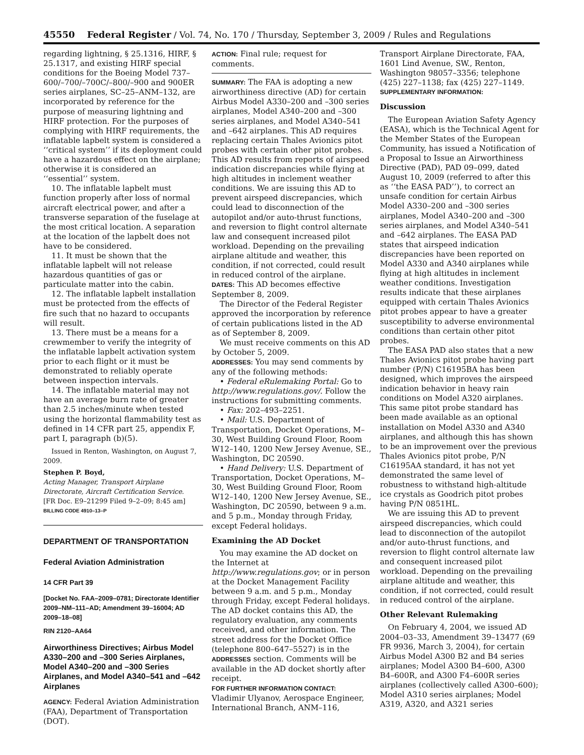45550 Federal Register / Vol. 74, No. 170 / Thursday, September 3, 2009 / Rules and Regulations
regarding lightning, § 25.1316, HIRF, § 25.1317, and existing HIRF special conditions for the Boeing Model 737–600/–700/–700C/–800/–900 and 900ER series airplanes, SC–25–ANM–132, are incorporated by reference for the purpose of measuring lightning and HIRF protection. For the purposes of complying with HIRF requirements, the inflatable lapbelt system is considered a ‘‘critical system’’ if its deployment could have a hazardous effect on the airplane; otherwise it is considered an ‘‘essential’’ system.
10. The inflatable lapbelt must function properly after loss of normal aircraft electrical power, and after a transverse separation of the fuselage at the most critical location. A separation at the location of the lapbelt does not have to be considered.
11. It must be shown that the inflatable lapbelt will not release hazardous quantities of gas or particulate matter into the cabin.
12. The inflatable lapbelt installation must be protected from the effects of fire such that no hazard to occupants will result.
13. There must be a means for a crewmember to verify the integrity of the inflatable lapbelt activation system prior to each flight or it must be demonstrated to reliably operate between inspection intervals.
14. The inflatable material may not have an average burn rate of greater than 2.5 inches/minute when tested using the horizontal flammability test as defined in 14 CFR part 25, appendix F, part I, paragraph (b)(5).
Issued in Renton, Washington, on August 7, 2009.
Stephen P. Boyd,
Acting Manager, Transport Airplane Directorate, Aircraft Certification Service.
[FR Doc. E9–21299 Filed 9–2–09; 8:45 am]
BILLING CODE 4910–13–P
DEPARTMENT OF TRANSPORTATION
Federal Aviation Administration
14 CFR Part 39
[Docket No. FAA–2009–0781; Directorate Identifier 2009–NM–111–AD; Amendment 39–16004; AD 2009–18–08]
RIN 2120–AA64
Airworthiness Directives; Airbus Model A330–200 and –300 Series Airplanes, Model A340–200 and –300 Series Airplanes, and Model A340–541 and –642 Airplanes
AGENCY: Federal Aviation Administration (FAA), Department of Transportation (DOT).
ACTION: Final rule; request for comments.
SUMMARY: The FAA is adopting a new airworthiness directive (AD) for certain Airbus Model A330–200 and –300 series airplanes, Model A340–200 and –300 series airplanes, and Model A340–541 and –642 airplanes. This AD requires replacing certain Thales Avionics pitot probes with certain other pitot probes. This AD results from reports of airspeed indication discrepancies while flying at high altitudes in inclement weather conditions. We are issuing this AD to prevent airspeed discrepancies, which could lead to disconnection of the autopilot and/or auto-thrust functions, and reversion to flight control alternate law and consequent increased pilot workload. Depending on the prevailing airplane altitude and weather, this condition, if not corrected, could result in reduced control of the airplane.
DATES: This AD becomes effective September 8, 2009.
The Director of the Federal Register approved the incorporation by reference of certain publications listed in the AD as of September 8, 2009.
We must receive comments on this AD by October 5, 2009.
ADDRESSES: You may send comments by any of the following methods:
• Federal eRulemaking Portal: Go to http://www.regulations.gov/. Follow the instructions for submitting comments.
• Fax: 202–493–2251.
• Mail: U.S. Department of Transportation, Docket Operations, M–30, West Building Ground Floor, Room W12–140, 1200 New Jersey Avenue, SE., Washington, DC 20590.
• Hand Delivery: U.S. Department of Transportation, Docket Operations, M–30, West Building Ground Floor, Room W12–140, 1200 New Jersey Avenue, SE., Washington, DC 20590, between 9 a.m. and 5 p.m., Monday through Friday, except Federal holidays.
Examining the AD Docket
You may examine the AD docket on the Internet at http://www.regulations.gov; or in person at the Docket Management Facility between 9 a.m. and 5 p.m., Monday through Friday, except Federal holidays. The AD docket contains this AD, the regulatory evaluation, any comments received, and other information. The street address for the Docket Office (telephone 800–647–5527) is in the ADDRESSES section. Comments will be available in the AD docket shortly after receipt.
FOR FURTHER INFORMATION CONTACT: Vladimir Ulyanov, Aerospace Engineer, International Branch, ANM–116,
Transport Airplane Directorate, FAA, 1601 Lind Avenue, SW., Renton, Washington 98057–3356; telephone (425) 227–1138; fax (425) 227–1149.
SUPPLEMENTARY INFORMATION:
Discussion
The European Aviation Safety Agency (EASA), which is the Technical Agent for the Member States of the European Community, has issued a Notification of a Proposal to Issue an Airworthiness Directive (PAD), PAD 09–099, dated August 10, 2009 (referred to after this as ‘‘the EASA PAD’’), to correct an unsafe condition for certain Airbus Model A330–200 and –300 series airplanes, Model A340–200 and –300 series airplanes, and Model A340–541 and –642 airplanes. The EASA PAD states that airspeed indication discrepancies have been reported on Model A330 and A340 airplanes while flying at high altitudes in inclement weather conditions. Investigation results indicate that these airplanes equipped with certain Thales Avionics pitot probes appear to have a greater susceptibility to adverse environmental conditions than certain other pitot probes.
The EASA PAD also states that a new Thales Avionics pitot probe having part number (P/N) C16195BA has been designed, which improves the airspeed indication behavior in heavy rain conditions on Model A320 airplanes. This same pitot probe standard has been made available as an optional installation on Model A330 and A340 airplanes, and although this has shown to be an improvement over the previous Thales Avionics pitot probe, P/N C16195AA standard, it has not yet demonstrated the same level of robustness to withstand high-altitude ice crystals as Goodrich pitot probes having P/N 0851HL.
We are issuing this AD to prevent airspeed discrepancies, which could lead to disconnection of the autopilot and/or auto-thrust functions, and reversion to flight control alternate law and consequent increased pilot workload. Depending on the prevailing airplane altitude and weather, this condition, if not corrected, could result in reduced control of the airplane.
Other Relevant Rulemaking
On February 4, 2004, we issued AD 2004–03–33, Amendment 39–13477 (69 FR 9936, March 3, 2004), for certain Airbus Model A300 B2 and B4 series airplanes; Model A300 B4–600, A300 B4–600R, and A300 F4–600R series airplanes (collectively called A300–600); Model A310 series airplanes; Model A319, A320, and A321 series